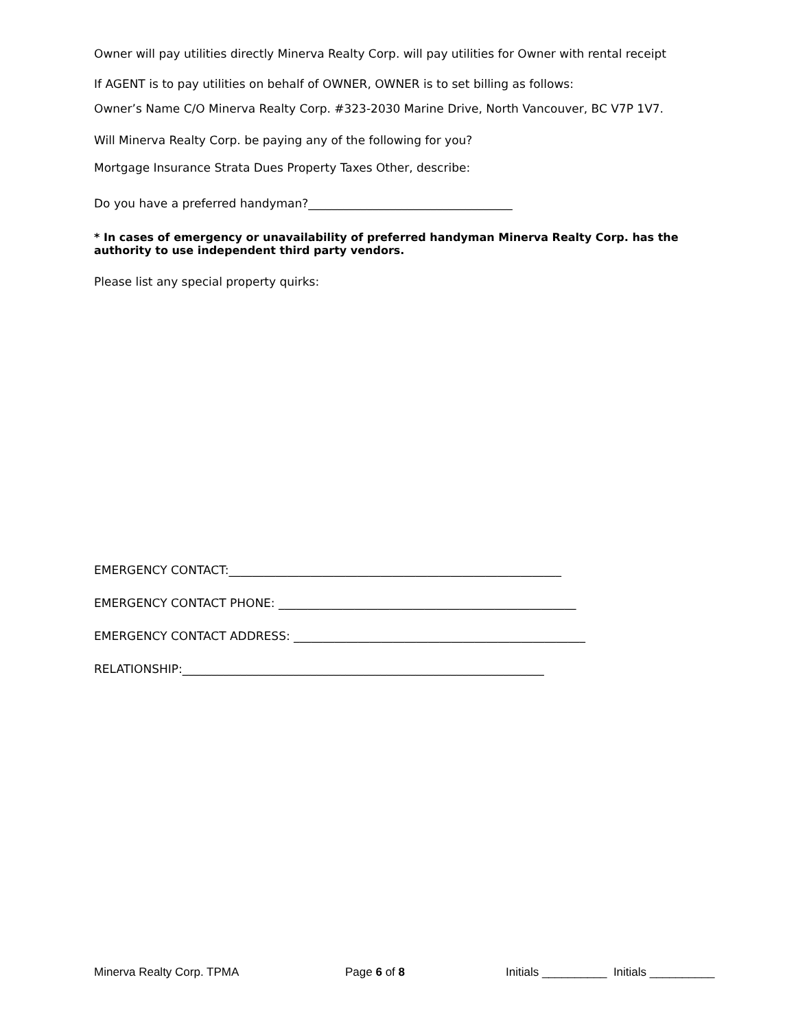Owner will pay utilities directly Minerva Realty Corp. will pay utilities for Owner with rental receipt
If AGENT is to pay utilities on behalf of OWNER, OWNER is to set billing as follows:
Owner’s Name C/O Minerva Realty Corp. #323-2030 Marine Drive, North Vancouver, BC V7P 1V7.
Will Minerva Realty Corp. be paying any of the following for you?
Mortgage Insurance Strata Dues Property Taxes Other, describe:
Do you have a preferred handyman?___________________________________
* In cases of emergency or unavailability of preferred handyman Minerva Realty Corp. has the authority to use independent third party vendors.
Please list any special property quirks:
EMERGENCY CONTACT:_________________________________________________________
EMERGENCY CONTACT PHONE: ___________________________________________________
EMERGENCY CONTACT ADDRESS: __________________________________________________
RELATIONSHIP:______________________________________________________________
Minerva Realty Corp. TPMA Page 6 of 8 Initials __________ Initials __________